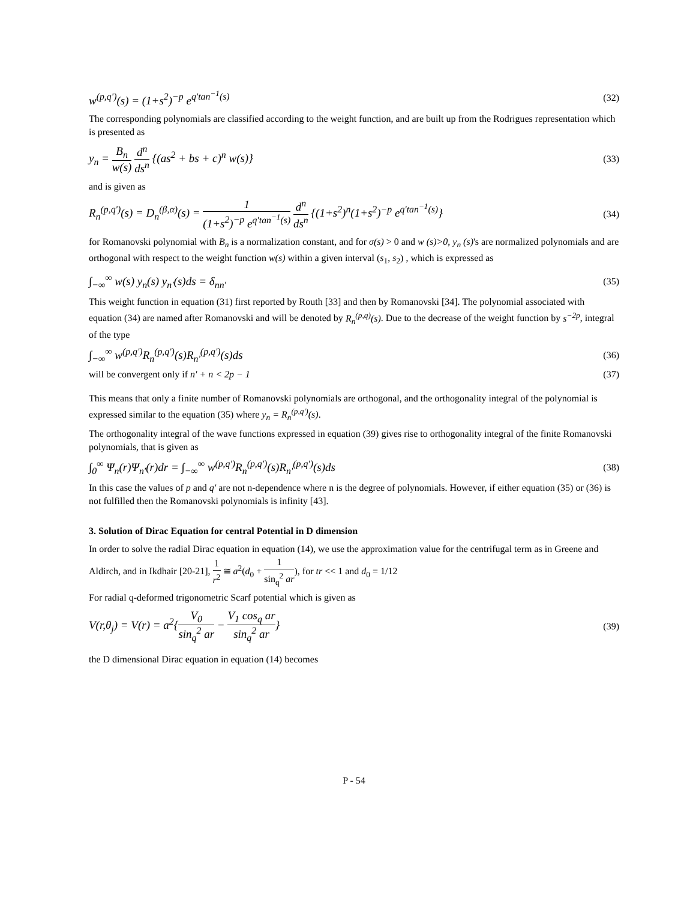w<sup>(p,q')</sup>(s) = (1+s<sup>2</sup>)<sup>−p</sup> e<sup>q'tan<sup>−1</sup>(s)</sup>
(32)
The corresponding polynomials are classified according to the weight function, and are built up from the Rodrigues representation which is presented as
y<sub>n</sub> = B<sub>n</sub> w(s) d<sup>n</sup> ds<sup>n</sup> {(as<sup>2</sup> + bs + c)<sup>n</sup> w(s)}
(33)
and is given as
R<sub>n</sub><sup>(p,q')</sup>(s) = D<sub>n</sub><sup>(β,α)</sup>(s) = 1 (1+s<sup>2</sup>)<sup>−p</sup> e<sup>q'tan<sup>−1</sup>(s)</sup> d<sup>n</sup> ds<sup>n</sup> {(1+s<sup>2</sup>)<sup>n</sup>(1+s<sup>2</sup>)<sup>−p</sup> e<sup>q'tan<sup>−1</sup>(s)</sup>}
(34)
for Romanovski polynomial with B<sub>n</sub> is a normalization constant, and for σ(s) > 0 and w (s)>0, y<sub>n</sub> (s)'s are normalized polynomials and are orthogonal with respect to the weight function w(s) within a given interval (s<sub>1</sub>, s<sub>2</sub>) , which is expressed as
∫<sub>−∞</sub><sup>∞</sup> w(s) y<sub>n</sub>(s) y<sub>n'</sub>(s)ds = δ<sub>nn'</sub>
(35)
This weight function in equation (31) first reported by Routh [33] and then by Romanovski [34]. The polynomial associated with equation (34) are named after Romanovski and will be denoted by R<sub>n</sub><sup>(p,q)</sup>(s). Due to the decrease of the weight function by s<sup>−2p</sup>, integral of the type
∫<sub>−∞</sub><sup>∞</sup> w<sup>(p,q')</sup>R<sub>n</sub><sup>(p,q')</sup>(s)R<sub>n'</sub><sup>(p,q')</sup>(s)ds
(36)
will be convergent only if n' + n < 2p − 1
(37)
This means that only a finite number of Romanovski polynomials are orthogonal, and the orthogonality integral of the polynomial is expressed similar to the equation (35) where y<sub>n</sub> = R<sub>n</sub><sup>(p,q')</sup>(s).
The orthogonality integral of the wave functions expressed in equation (39) gives rise to orthogonality integral of the finite Romanovski polynomials, that is given as
∫<sub>0</sub><sup>∞</sup> Ψ<sub>n</sub>(r)Ψ<sub>n'</sub>(r)dr = ∫<sub>−∞</sub><sup>∞</sup> w<sup>(p,q')</sup>R<sub>n</sub><sup>(p,q')</sup>(s)R<sub>n'</sub><sup>(p,q')</sup>(s)ds
(38)
In this case the values of p and q' are not n-dependence where n is the degree of polynomials. However, if either equation (35) or (36) is not fulfilled then the Romanovski polynomials is infinity [43].
3. Solution of Dirac Equation for central Potential in D dimension
In order to solve the radial Dirac equation in equation (14), we use the approximation value for the centrifugal term as in Greene and Aldirch, and in Ikdhair [20-21], 1 r<sup>2</sup> ≅ a<sup>2</sup>(d<sub>0</sub> + 1 sin<sub>q</sub><sup>2</sup> ar), for tr << 1 and d<sub>0</sub> = 1/12
For radial q-deformed trigonometric Scarf potential which is given as
V(r,θ<sub>j</sub>) = V(r) = a<sup>2</sup>{V<sub>0</sub> sin<sub>q</sub><sup>2</sup> ar − V<sub>1</sub> cos<sub>q</sub> ar sin<sub>q</sub><sup>2</sup> ar}
(39)
the D dimensional Dirac equation in equation (14) becomes
P - 54